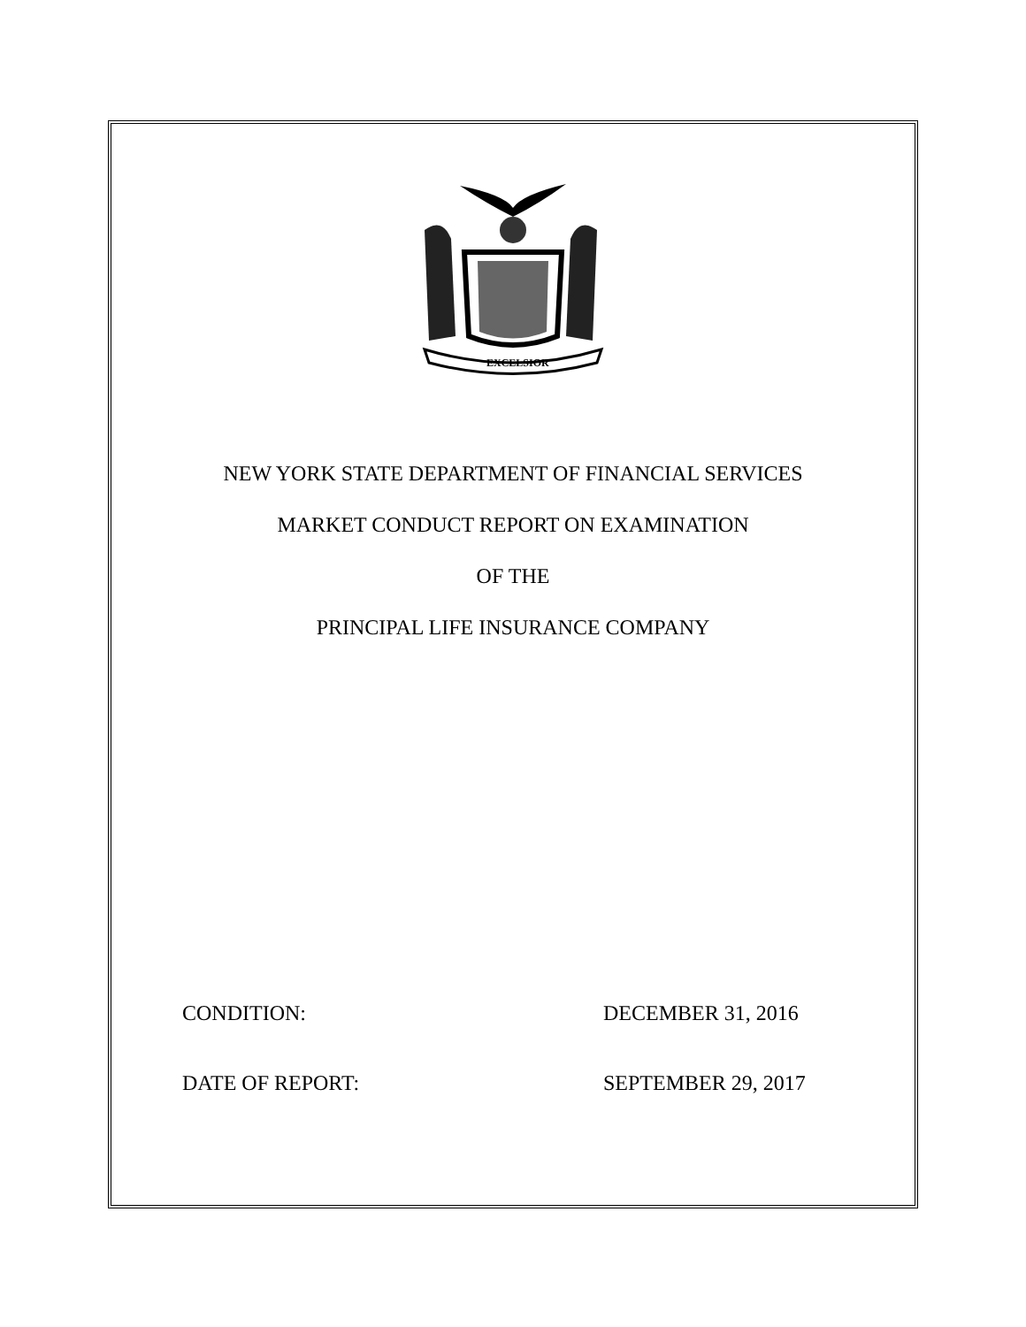EXCELSIOR
NEW YORK STATE DEPARTMENT OF FINANCIAL SERVICES
MARKET CONDUCT REPORT ON EXAMINATION
OF THE
PRINCIPAL LIFE INSURANCE COMPANY
CONDITION: DECEMBER 31, 2016
DATE OF REPORT: SEPTEMBER 29, 2017